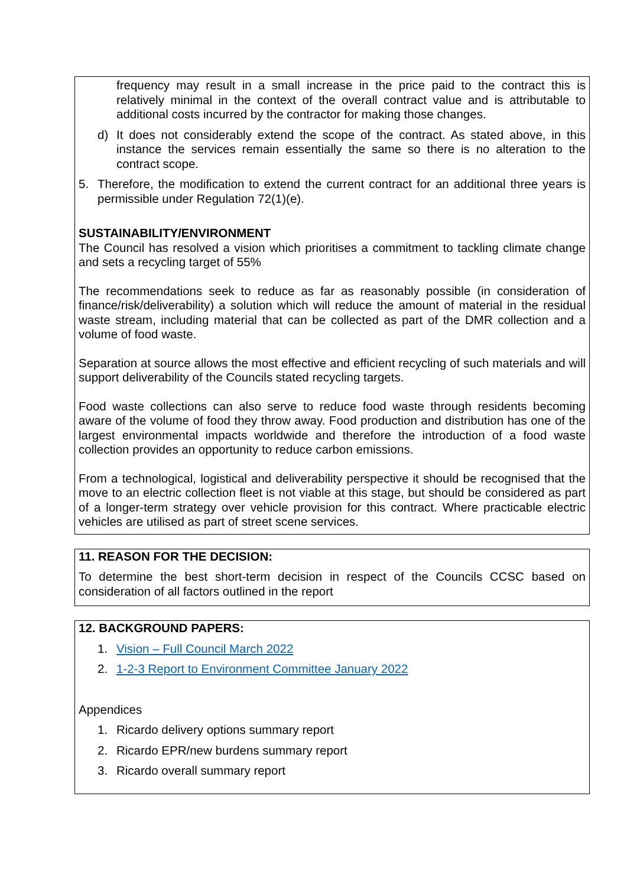frequency may result in a small increase in the price paid to the contract this is relatively minimal in the context of the overall contract value and is attributable to additional costs incurred by the contractor for making those changes.
d) It does not considerably extend the scope of the contract. As stated above, in this instance the services remain essentially the same so there is no alteration to the contract scope.
5. Therefore, the modification to extend the current contract for an additional three years is permissible under Regulation 72(1)(e).
SUSTAINABILITY/ENVIRONMENT
The Council has resolved a vision which prioritises a commitment to tackling climate change and sets a recycling target of 55%
The recommendations seek to reduce as far as reasonably possible (in consideration of finance/risk/deliverability) a solution which will reduce the amount of material in the residual waste stream, including material that can be collected as part of the DMR collection and a volume of food waste.
Separation at source allows the most effective and efficient recycling of such materials and will support deliverability of the Councils stated recycling targets.
Food waste collections can also serve to reduce food waste through residents becoming aware of the volume of food they throw away. Food production and distribution has one of the largest environmental impacts worldwide and therefore the introduction of a food waste collection provides an opportunity to reduce carbon emissions.
From a technological, logistical and deliverability perspective it should be recognised that the move to an electric collection fleet is not viable at this stage, but should be considered as part of a longer-term strategy over vehicle provision for this contract. Where practicable electric vehicles are utilised as part of street scene services.
11. REASON FOR THE DECISION:
To determine the best short-term decision in respect of the Councils CCSC based on consideration of all factors outlined in the report
12. BACKGROUND PAPERS:
1. Vision – Full Council March 2022
2. 1-2-3 Report to Environment Committee January 2022
Appendices
1. Ricardo delivery options summary report
2. Ricardo EPR/new burdens summary report
3. Ricardo overall summary report